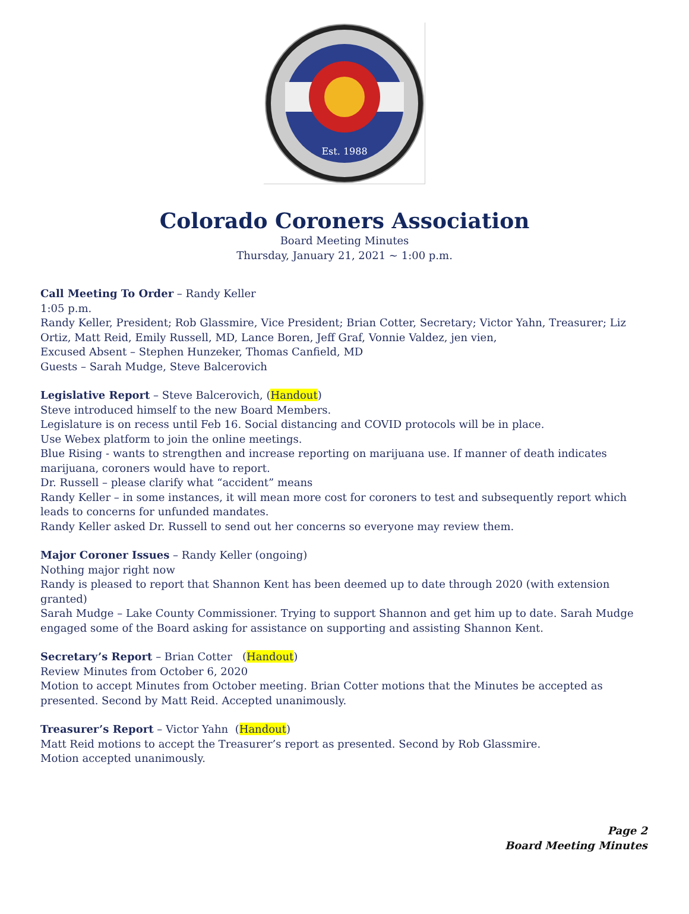Est. 1988
Colorado Coroners Association
Board Meeting Minutes
Thursday, January 21, 2021 ~ 1:00 p.m.
Call Meeting To Order – Randy Keller
1:05 p.m.
Randy Keller, President; Rob Glassmire, Vice President; Brian Cotter, Secretary; Victor Yahn, Treasurer; Liz Ortiz, Matt Reid, Emily Russell, MD, Lance Boren, Jeff Graf, Vonnie Valdez, jen vien,
Excused Absent – Stephen Hunzeker, Thomas Canfield, MD
Guests – Sarah Mudge, Steve Balcerovich
Legislative Report – Steve Balcerovich, (Handout)
Steve introduced himself to the new Board Members.
Legislature is on recess until Feb 16. Social distancing and COVID protocols will be in place.
Use Webex platform to join the online meetings.
Blue Rising - wants to strengthen and increase reporting on marijuana use. If manner of death indicates marijuana, coroners would have to report.
Dr. Russell – please clarify what “accident” means
Randy Keller – in some instances, it will mean more cost for coroners to test and subsequently report which leads to concerns for unfunded mandates.
Randy Keller asked Dr. Russell to send out her concerns so everyone may review them.
Major Coroner Issues – Randy Keller (ongoing)
Nothing major right now
Randy is pleased to report that Shannon Kent has been deemed up to date through 2020 (with extension granted)
Sarah Mudge – Lake County Commissioner. Trying to support Shannon and get him up to date. Sarah Mudge engaged some of the Board asking for assistance on supporting and assisting Shannon Kent.
Secretary’s Report – Brian Cotter (Handout)
Review Minutes from October 6, 2020
Motion to accept Minutes from October meeting. Brian Cotter motions that the Minutes be accepted as presented. Second by Matt Reid. Accepted unanimously.
Treasurer’s Report – Victor Yahn (Handout)
Matt Reid motions to accept the Treasurer’s report as presented. Second by Rob Glassmire.
Motion accepted unanimously.
Page 2
Board Meeting Minutes